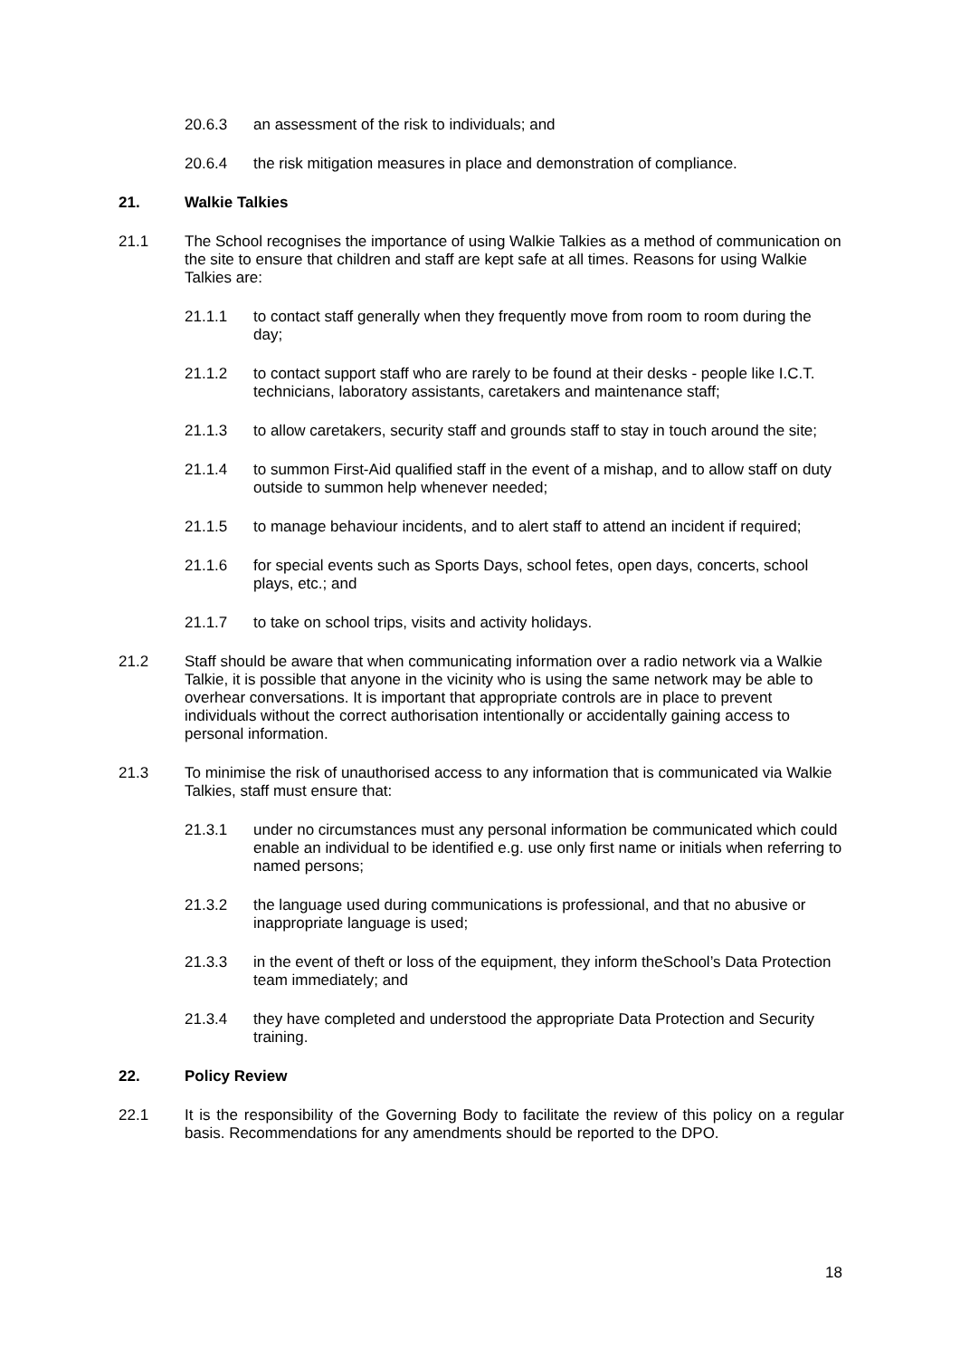20.6.3 an assessment of the risk to individuals; and
20.6.4 the risk mitigation measures in place and demonstration of compliance.
21. Walkie Talkies
21.1 The School recognises the importance of using Walkie Talkies as a method of communication on the site to ensure that children and staff are kept safe at all times. Reasons for using Walkie Talkies are:
21.1.1 to contact staff generally when they frequently move from room to room during the day;
21.1.2 to contact support staff who are rarely to be found at their desks - people like I.C.T. technicians, laboratory assistants, caretakers and maintenance staff;
21.1.3 to allow caretakers, security staff and grounds staff to stay in touch around the site;
21.1.4 to summon First-Aid qualified staff in the event of a mishap, and to allow staff on duty outside to summon help whenever needed;
21.1.5 to manage behaviour incidents, and to alert staff to attend an incident if required;
21.1.6 for special events such as Sports Days, school fetes, open days, concerts, school plays, etc.; and
21.1.7 to take on school trips, visits and activity holidays.
21.2 Staff should be aware that when communicating information over a radio network via a Walkie Talkie, it is possible that anyone in the vicinity who is using the same network may be able to overhear conversations. It is important that appropriate controls are in place to prevent individuals without the correct authorisation intentionally or accidentally gaining access to personal information.
21.3 To minimise the risk of unauthorised access to any information that is communicated via Walkie Talkies, staff must ensure that:
21.3.1 under no circumstances must any personal information be communicated which could enable an individual to be identified e.g. use only first name or initials when referring to named persons;
21.3.2 the language used during communications is professional, and that no abusive or inappropriate language is used;
21.3.3 in the event of theft or loss of the equipment, they inform theSchool’s Data Protection team immediately; and
21.3.4 they have completed and understood the appropriate Data Protection and Security training.
22. Policy Review
22.1 It is the responsibility of the Governing Body to facilitate the review of this policy on a regular basis. Recommendations for any amendments should be reported to the DPO.
18